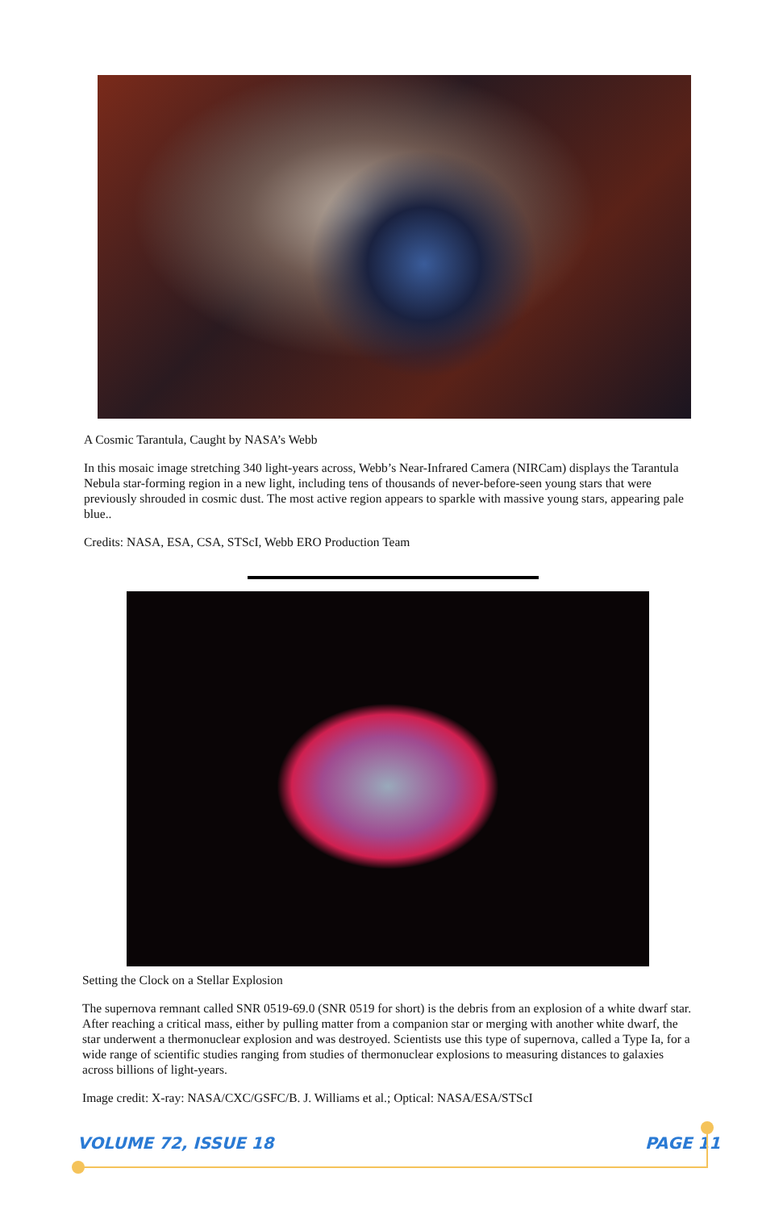A Cosmic Tarantula, Caught by NASA’s Webb
In this mosaic image stretching 340 light-years across, Webb’s Near-Infrared Camera (NIRCam) displays the Tarantula Nebula star-forming region in a new light, including tens of thousands of never-before-seen young stars that were previously shrouded in cosmic dust. The most active region appears to sparkle with massive young stars, appearing pale blue..
Credits: NASA, ESA, CSA, STScI, Webb ERO Production Team
Setting the Clock on a Stellar Explosion
The supernova remnant called SNR 0519-69.0 (SNR 0519 for short) is the debris from an explosion of a white dwarf star. After reaching a critical mass, either by pulling matter from a companion star or merging with another white dwarf, the star underwent a thermonuclear explosion and was destroyed. Scientists use this type of supernova, called a Type Ia, for a wide range of scientific studies ranging from studies of thermonuclear explosions to measuring distances to galaxies across billions of light-years.
Image credit: X-ray: NASA/CXC/GSFC/B. J. Williams et al.; Optical: NASA/ESA/STScI
VOLUME 72, ISSUE 18 PAGE 11